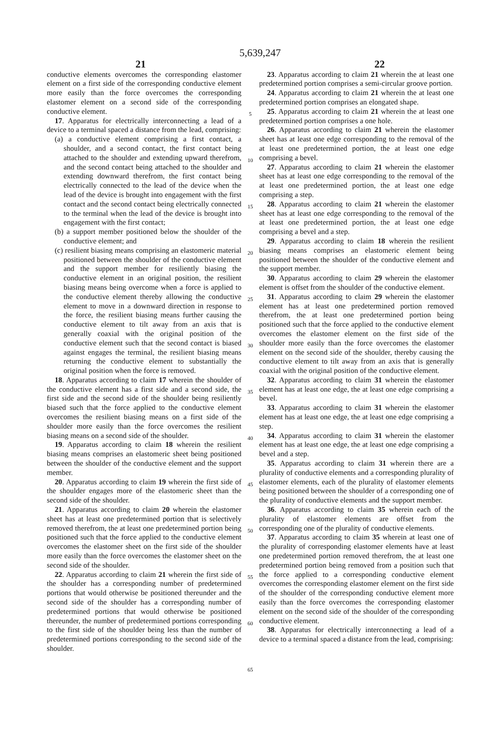5,639,247
21 22
conductive elements overcomes the corresponding elastomer element on a first side of the corresponding conductive element more easily than the force overcomes the corresponding elastomer element on a second side of the corresponding conductive element.
17. Apparatus for electrically interconnecting a lead of a device to a terminal spaced a distance from the lead, comprising:
(a) a conductive element comprising a first contact, a shoulder, and a second contact, the first contact being attached to the shoulder and extending upward therefrom, and the second contact being attached to the shoulder and extending downward therefrom, the first contact being electrically connected to the lead of the device when the lead of the device is brought into engagement with the first contact and the second contact being electrically connected to the terminal when the lead of the device is brought into engagement with the first contact;
(b) a support member positioned below the shoulder of the conductive element; and
(c) resilient biasing means comprising an elastomeric material positioned between the shoulder of the conductive element and the support member for resiliently biasing the conductive element in an original position, the resilient biasing means being overcome when a force is applied to the conductive element thereby allowing the conductive element to move in a downward direction in response to the force, the resilient biasing means further causing the conductive element to tilt away from an axis that is generally coaxial with the original position of the conductive element such that the second contact is biased against engages the terminal, the resilient biasing means returning the conductive element to substantially the original position when the force is removed.
18. Apparatus according to claim 17 wherein the shoulder of the conductive element has a first side and a second side, the first side and the second side of the shoulder being resiliently biased such that the force applied to the conductive element overcomes the resilient biasing means on a first side of the shoulder more easily than the force overcomes the resilient biasing means on a second side of the shoulder.
19. Apparatus according to claim 18 wherein the resilient biasing means comprises an elastomeric sheet being positioned between the shoulder of the conductive element and the support member.
20. Apparatus according to claim 19 wherein the first side of the shoulder engages more of the elastomeric sheet than the second side of the shoulder.
21. Apparatus according to claim 20 wherein the elastomer sheet has at least one predetermined portion that is selectively removed therefrom, the at least one predetermined portion being positioned such that the force applied to the conductive element overcomes the elastomer sheet on the first side of the shoulder more easily than the force overcomes the elastomer sheet on the second side of the shoulder.
22. Apparatus according to claim 21 wherein the first side of the shoulder has a corresponding number of predetermined portions that would otherwise be positioned thereunder and the second side of the shoulder has a corresponding number of predetermined portions that would otherwise be positioned thereunder, the number of predetermined portions corresponding to the first side of the shoulder being less than the number of predetermined portions corresponding to the second side of the shoulder.
5
10
15
20
25
30
35
40
45
50
55
60
65
23. Apparatus according to claim 21 wherein the at least one predetermined portion comprises a semi-circular groove portion.
24. Apparatus according to claim 21 wherein the at least one predetermined portion comprises an elongated shape.
25. Apparatus according to claim 21 wherein the at least one predetermined portion comprises a one hole.
26. Apparatus according to claim 21 wherein the elastomer sheet has at least one edge corresponding to the removal of the at least one predetermined portion, the at least one edge comprising a bevel.
27. Apparatus according to claim 21 wherein the elastomer sheet has at least one edge corresponding to the removal of the at least one predetermined portion, the at least one edge comprising a step.
28. Apparatus according to claim 21 wherein the elastomer sheet has at least one edge corresponding to the removal of the at least one predetermined portion, the at least one edge comprising a bevel and a step.
29. Apparatus according to claim 18 wherein the resilient biasing means comprises an elastomeric element being positioned between the shoulder of the conductive element and the support member.
30. Apparatus according to claim 29 wherein the elastomer element is offset from the shoulder of the conductive element.
31. Apparatus according to claim 29 wherein the elastomer element has at least one predetermined portion removed therefrom, the at least one predetermined portion being positioned such that the force applied to the conductive element overcomes the elastomer element on the first side of the shoulder more easily than the force overcomes the elastomer element on the second side of the shoulder, thereby causing the conductive element to tilt away from an axis that is generally coaxial with the original position of the conductive element.
32. Apparatus according to claim 31 wherein the elastomer element has at least one edge, the at least one edge comprising a bevel.
33. Apparatus according to claim 31 wherein the elastomer element has at least one edge, the at least one edge comprising a step.
34. Apparatus according to claim 31 wherein the elastomer element has at least one edge, the at least one edge comprising a bevel and a step.
35. Apparatus according to claim 31 wherein there are a plurality of conductive elements and a corresponding plurality of elastomer elements, each of the plurality of elastomer elements being positioned between the shoulder of a corresponding one of the plurality of conductive elements and the support member.
36. Apparatus according to claim 35 wherein each of the plurality of elastomer elements are offset from the corresponding one of the plurality of conductive elements.
37. Apparatus according to claim 35 wherein at least one of the plurality of corresponding elastomer elements have at least one predetermined portion removed therefrom, the at least one predetermined portion being removed from a position such that the force applied to a corresponding conductive element overcomes the corresponding elastomer element on the first side of the shoulder of the corresponding conductive element more easily than the force overcomes the corresponding elastomer element on the second side of the shoulder of the corresponding conductive element.
38. Apparatus for electrically interconnecting a lead of a device to a terminal spaced a distance from the lead, comprising: